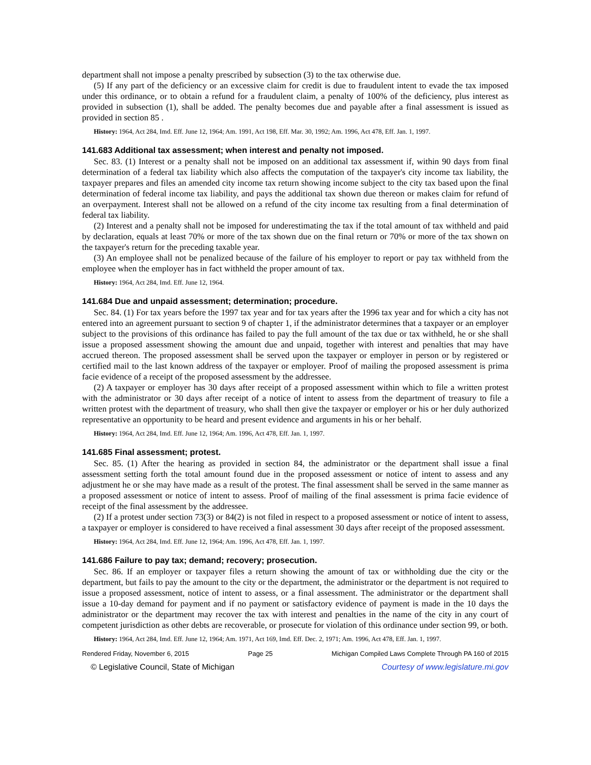department shall not impose a penalty prescribed by subsection (3) to the tax otherwise due.
(5) If any part of the deficiency or an excessive claim for credit is due to fraudulent intent to evade the tax imposed under this ordinance, or to obtain a refund for a fraudulent claim, a penalty of 100% of the deficiency, plus interest as provided in subsection (1), shall be added. The penalty becomes due and payable after a final assessment is issued as provided in section 85 .
History: 1964, Act 284, Imd. Eff. June 12, 1964; Am. 1991, Act 198, Eff. Mar. 30, 1992; Am. 1996, Act 478, Eff. Jan. 1, 1997.
141.683 Additional tax assessment; when interest and penalty not imposed.
Sec. 83. (1) Interest or a penalty shall not be imposed on an additional tax assessment if, within 90 days from final determination of a federal tax liability which also affects the computation of the taxpayer's city income tax liability, the taxpayer prepares and files an amended city income tax return showing income subject to the city tax based upon the final determination of federal income tax liability, and pays the additional tax shown due thereon or makes claim for refund of an overpayment. Interest shall not be allowed on a refund of the city income tax resulting from a final determination of federal tax liability.
(2) Interest and a penalty shall not be imposed for underestimating the tax if the total amount of tax withheld and paid by declaration, equals at least 70% or more of the tax shown due on the final return or 70% or more of the tax shown on the taxpayer's return for the preceding taxable year.
(3) An employee shall not be penalized because of the failure of his employer to report or pay tax withheld from the employee when the employer has in fact withheld the proper amount of tax.
History: 1964, Act 284, Imd. Eff. June 12, 1964.
141.684 Due and unpaid assessment; determination; procedure.
Sec. 84. (1) For tax years before the 1997 tax year and for tax years after the 1996 tax year and for which a city has not entered into an agreement pursuant to section 9 of chapter 1, if the administrator determines that a taxpayer or an employer subject to the provisions of this ordinance has failed to pay the full amount of the tax due or tax withheld, he or she shall issue a proposed assessment showing the amount due and unpaid, together with interest and penalties that may have accrued thereon. The proposed assessment shall be served upon the taxpayer or employer in person or by registered or certified mail to the last known address of the taxpayer or employer. Proof of mailing the proposed assessment is prima facie evidence of a receipt of the proposed assessment by the addressee.
(2) A taxpayer or employer has 30 days after receipt of a proposed assessment within which to file a written protest with the administrator or 30 days after receipt of a notice of intent to assess from the department of treasury to file a written protest with the department of treasury, who shall then give the taxpayer or employer or his or her duly authorized representative an opportunity to be heard and present evidence and arguments in his or her behalf.
History: 1964, Act 284, Imd. Eff. June 12, 1964; Am. 1996, Act 478, Eff. Jan. 1, 1997.
141.685 Final assessment; protest.
Sec. 85. (1) After the hearing as provided in section 84, the administrator or the department shall issue a final assessment setting forth the total amount found due in the proposed assessment or notice of intent to assess and any adjustment he or she may have made as a result of the protest. The final assessment shall be served in the same manner as a proposed assessment or notice of intent to assess. Proof of mailing of the final assessment is prima facie evidence of receipt of the final assessment by the addressee.
(2) If a protest under section 73(3) or 84(2) is not filed in respect to a proposed assessment or notice of intent to assess, a taxpayer or employer is considered to have received a final assessment 30 days after receipt of the proposed assessment.
History: 1964, Act 284, Imd. Eff. June 12, 1964; Am. 1996, Act 478, Eff. Jan. 1, 1997.
141.686 Failure to pay tax; demand; recovery; prosecution.
Sec. 86. If an employer or taxpayer files a return showing the amount of tax or withholding due the city or the department, but fails to pay the amount to the city or the department, the administrator or the department is not required to issue a proposed assessment, notice of intent to assess, or a final assessment. The administrator or the department shall issue a 10-day demand for payment and if no payment or satisfactory evidence of payment is made in the 10 days the administrator or the department may recover the tax with interest and penalties in the name of the city in any court of competent jurisdiction as other debts are recoverable, or prosecute for violation of this ordinance under section 99, or both.
History: 1964, Act 284, Imd. Eff. June 12, 1964; Am. 1971, Act 169, Imd. Eff. Dec. 2, 1971; Am. 1996, Act 478, Eff. Jan. 1, 1997.
Rendered Friday, November 6, 2015 Page 25 Michigan Compiled Laws Complete Through PA 160 of 2015
© Legislative Council, State of Michigan Courtesy of www.legislature.mi.gov